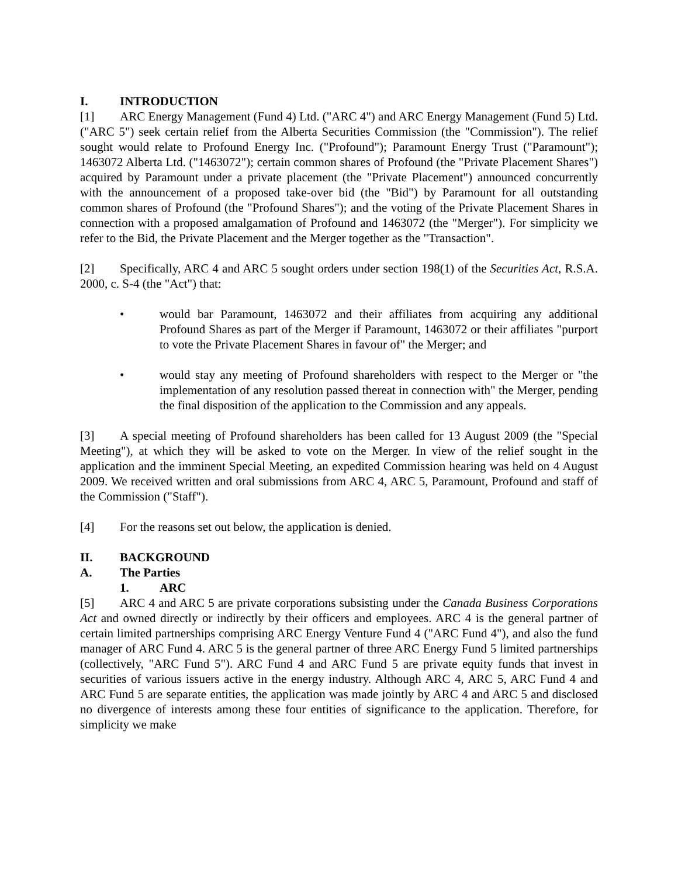I. INTRODUCTION
[1] ARC Energy Management (Fund 4) Ltd. ("ARC 4") and ARC Energy Management (Fund 5) Ltd. ("ARC 5") seek certain relief from the Alberta Securities Commission (the "Commission"). The relief sought would relate to Profound Energy Inc. ("Profound"); Paramount Energy Trust ("Paramount"); 1463072 Alberta Ltd. ("1463072"); certain common shares of Profound (the "Private Placement Shares") acquired by Paramount under a private placement (the "Private Placement") announced concurrently with the announcement of a proposed take-over bid (the "Bid") by Paramount for all outstanding common shares of Profound (the "Profound Shares"); and the voting of the Private Placement Shares in connection with a proposed amalgamation of Profound and 1463072 (the "Merger"). For simplicity we refer to the Bid, the Private Placement and the Merger together as the "Transaction".
[2] Specifically, ARC 4 and ARC 5 sought orders under section 198(1) of the Securities Act, R.S.A. 2000, c. S-4 (the "Act") that:
• would bar Paramount, 1463072 and their affiliates from acquiring any additional Profound Shares as part of the Merger if Paramount, 1463072 or their affiliates "purport to vote the Private Placement Shares in favour of" the Merger; and
• would stay any meeting of Profound shareholders with respect to the Merger or "the implementation of any resolution passed thereat in connection with" the Merger, pending the final disposition of the application to the Commission and any appeals.
[3] A special meeting of Profound shareholders has been called for 13 August 2009 (the "Special Meeting"), at which they will be asked to vote on the Merger. In view of the relief sought in the application and the imminent Special Meeting, an expedited Commission hearing was held on 4 August 2009. We received written and oral submissions from ARC 4, ARC 5, Paramount, Profound and staff of the Commission ("Staff").
[4] For the reasons set out below, the application is denied.
II. BACKGROUND
A. The Parties
1. ARC
[5] ARC 4 and ARC 5 are private corporations subsisting under the Canada Business Corporations Act and owned directly or indirectly by their officers and employees. ARC 4 is the general partner of certain limited partnerships comprising ARC Energy Venture Fund 4 ("ARC Fund 4"), and also the fund manager of ARC Fund 4. ARC 5 is the general partner of three ARC Energy Fund 5 limited partnerships (collectively, "ARC Fund 5"). ARC Fund 4 and ARC Fund 5 are private equity funds that invest in securities of various issuers active in the energy industry. Although ARC 4, ARC 5, ARC Fund 4 and ARC Fund 5 are separate entities, the application was made jointly by ARC 4 and ARC 5 and disclosed no divergence of interests among these four entities of significance to the application. Therefore, for simplicity we make